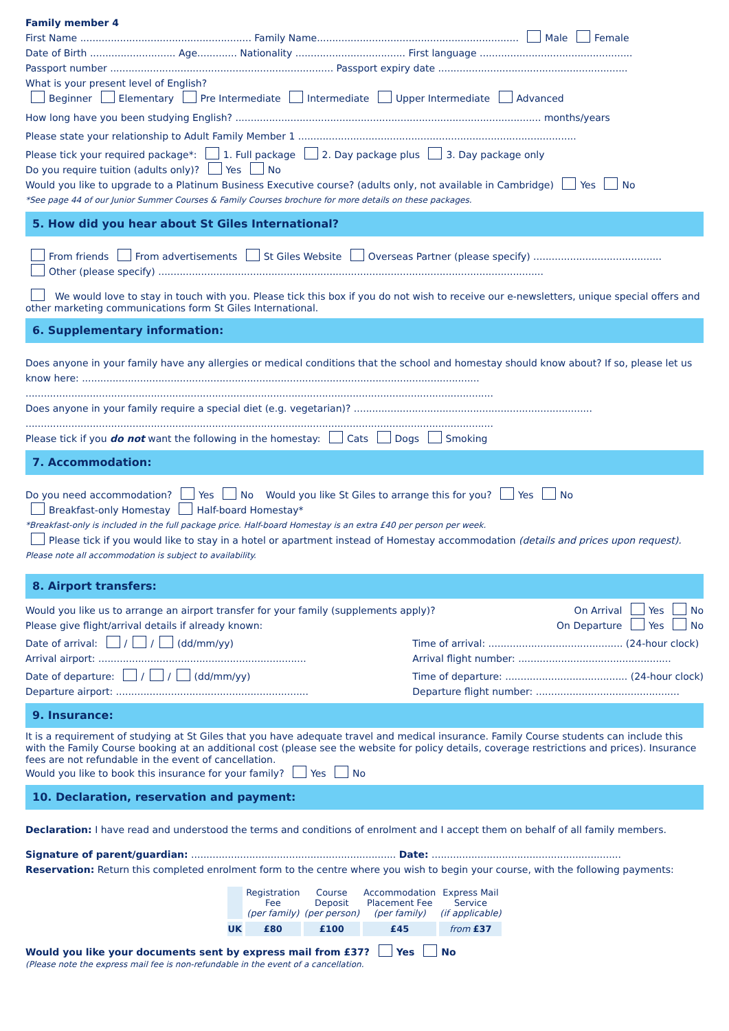Family member 4
First Name ........................................................ Family Name.................................................................. Male Female
Date of Birth ............................ Age............. Nationality .................................... First language ..................................................
Passport number ......................................................................... Passport expiry date ..............................................................
What is your present level of English?
Beginner Elementary Pre Intermediate Intermediate Upper Intermediate Advanced
How long have you been studying English? .................................................................................................... months/years
Please state your relationship to Adult Family Member 1 ...........................................................................................
Please tick your required package*: 1. Full package 2. Day package plus 3. Day package only
Do you require tuition (adults only)? Yes No
Would you like to upgrade to a Platinum Business Executive course? (adults only, not available in Cambridge) Yes No
*See page 44 of our Junior Summer Courses & Family Courses brochure for more details on these packages.
5. How did you hear about St Giles International?
From friends From advertisements St Giles Website Overseas Partner (please specify) ..........................................
Other (please specify) ..............................................................................................................................
We would love to stay in touch with you. Please tick this box if you do not wish to receive our e-newsletters, unique special offers and other marketing communications form St Giles International.
6. Supplementary information:
Does anyone in your family have any allergies or medical conditions that the school and homestay should know about? If so, please let us know here: ..................................................................................................................................
.........................................................................................................................................................
Does anyone in your family require a special diet (e.g. vegetarian)? ..............................................................................
.........................................................................................................................................................
Please tick if you do not want the following in the homestay: Cats Dogs Smoking
7. Accommodation:
Do you need accommodation? Yes No Would you like St Giles to arrange this for you? Yes No
Breakfast-only Homestay Half-board Homestay*
*Breakfast-only is included in the full package price. Half-board Homestay is an extra £40 per person per week.
Please tick if you would like to stay in a hotel or apartment instead of Homestay accommodation (details and prices upon request).
Please note all accommodation is subject to availability.
8. Airport transfers:
Would you like us to arrange an airport transfer for your family (supplements apply)?
On Arrival Yes No
Please give flight/arrival details if already known:
On Departure Yes No
Date of arrival: / / (dd/mm/yy)
Arrival airport: ....................................................................
Date of departure: / / (dd/mm/yy)
Departure airport: ...............................................................
Time of arrival: ............................................ (24-hour clock)
Arrival flight number: ..................................................
Time of departure: ........................................ (24-hour clock)
Departure flight number: ...............................................
9. Insurance:
It is a requirement of studying at St Giles that you have adequate travel and medical insurance. Family Course students can include this with the Family Course booking at an additional cost (please see the website for policy details, coverage restrictions and prices). Insurance fees are not refundable in the event of cancellation.
Would you like to book this insurance for your family? Yes No
10. Declaration, reservation and payment:
Declaration: I have read and understood the terms and conditions of enrolment and I accept them on behalf of all family members.
Signature of parent/guardian: ................................................................... Date: ..............................................................
Reservation: Return this completed enrolment form to the centre where you wish to begin your course, with the following payments:
| | Registration Fee (per family) | Course Deposit (per person) | Accommodation Placement Fee (per family) | Express Mail Service (if applicable) |
| UK | £80 | £100 | £45 | from £37 |
Would you like your documents sent by express mail from £37? Yes No
(Please note the express mail fee is non-refundable in the event of a cancellation.